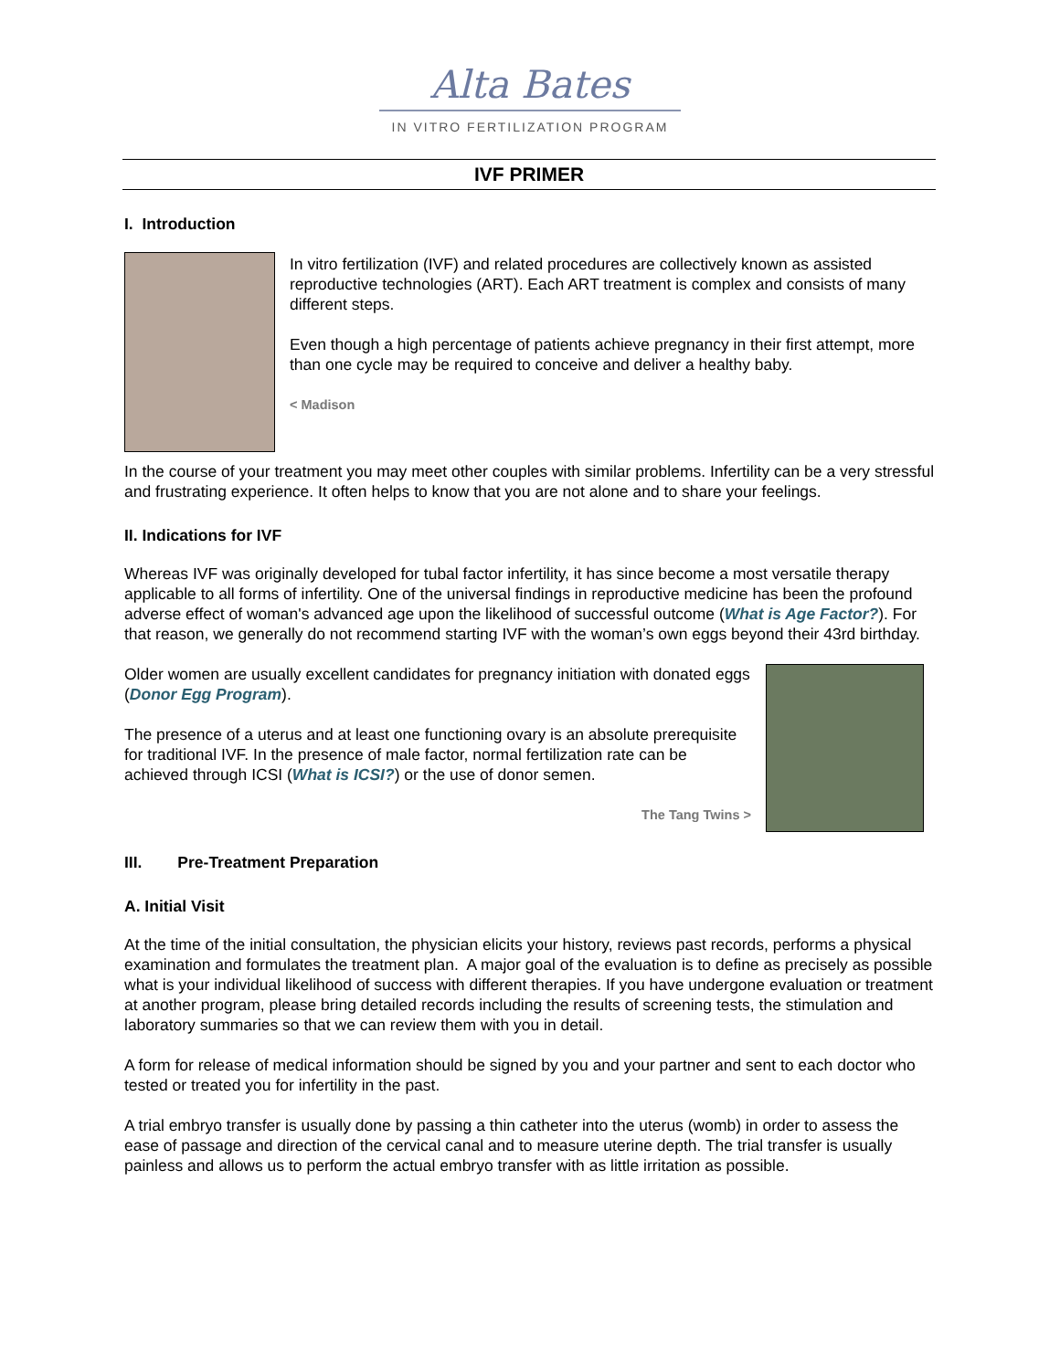Alta Bates
IN VITRO FERTILIZATION PROGRAM
IVF PRIMER
I. Introduction
In vitro fertilization (IVF) and related procedures are collectively known as assisted reproductive technologies (ART). Each ART treatment is complex and consists of many different steps.
Even though a high percentage of patients achieve pregnancy in their first attempt, more than one cycle may be required to conceive and deliver a healthy baby.
< Madison
In the course of your treatment you may meet other couples with similar problems. Infertility can be a very stressful and frustrating experience. It often helps to know that you are not alone and to share your feelings.
II. Indications for IVF
Whereas IVF was originally developed for tubal factor infertility, it has since become a most versatile therapy applicable to all forms of infertility. One of the universal findings in reproductive medicine has been the profound adverse effect of woman's advanced age upon the likelihood of successful outcome (What is Age Factor?). For that reason, we generally do not recommend starting IVF with the woman’s own eggs beyond their 43rd birthday.
Older women are usually excellent candidates for pregnancy initiation with donated eggs (Donor Egg Program).
The presence of a uterus and at least one functioning ovary is an absolute prerequisite for traditional IVF. In the presence of male factor, normal fertilization rate can be achieved through ICSI (What is ICSI?) or the use of donor semen.
The Tang Twins >
III. Pre-Treatment Preparation
A. Initial Visit
At the time of the initial consultation, the physician elicits your history, reviews past records, performs a physical examination and formulates the treatment plan. A major goal of the evaluation is to define as precisely as possible what is your individual likelihood of success with different therapies. If you have undergone evaluation or treatment at another program, please bring detailed records including the results of screening tests, the stimulation and laboratory summaries so that we can review them with you in detail.
A form for release of medical information should be signed by you and your partner and sent to each doctor who tested or treated you for infertility in the past.
A trial embryo transfer is usually done by passing a thin catheter into the uterus (womb) in order to assess the ease of passage and direction of the cervical canal and to measure uterine depth. The trial transfer is usually painless and allows us to perform the actual embryo transfer with as little irritation as possible.